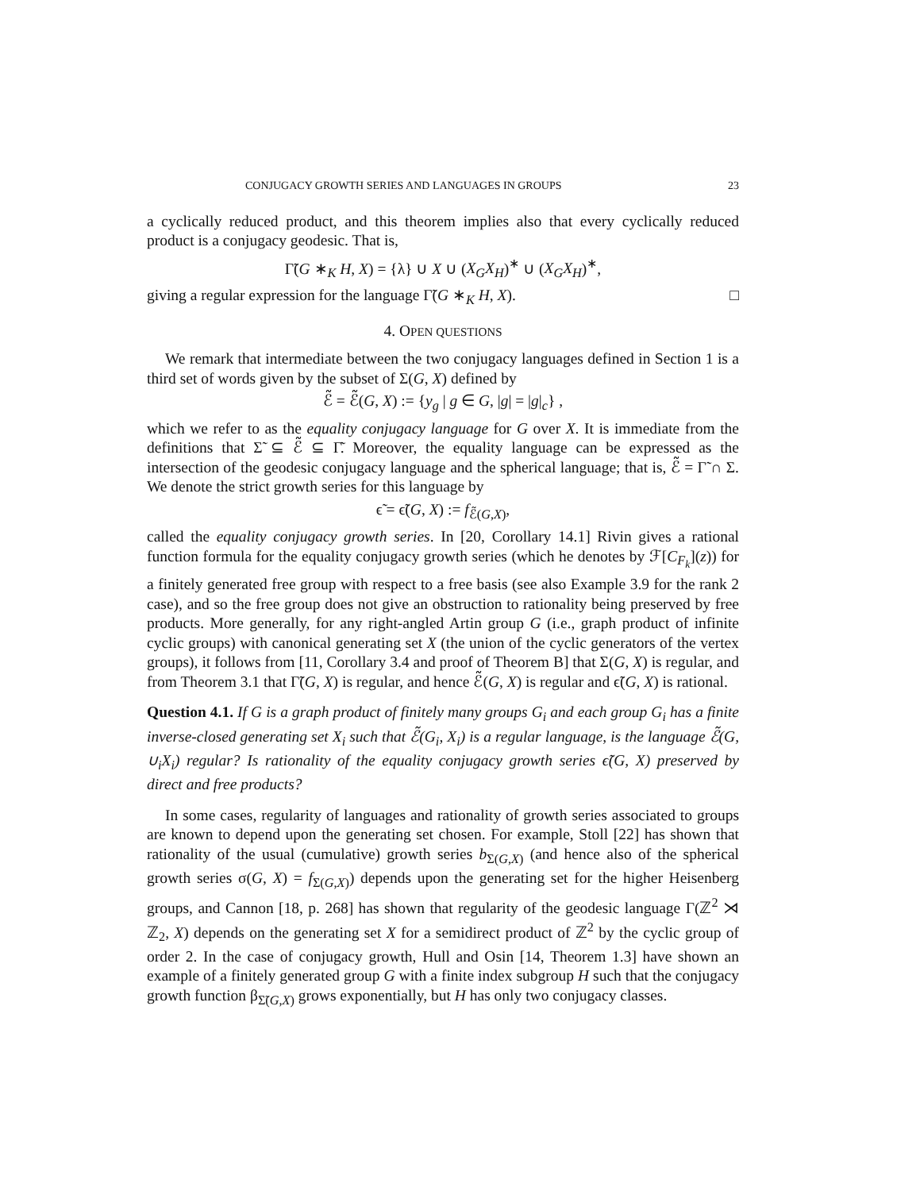CONJUGACY GROWTH SERIES AND LANGUAGES IN GROUPS 23
a cyclically reduced product, and this theorem implies also that every cyclically reduced product is a conjugacy geodesic. That is,
Γ̃(G ∗<sub>K</sub> H, X) = {λ} ∪ X ∪ (X<sub>G</sub>X<sub>H</sub>)<sup>∗</sup> ∪ (X<sub>G</sub>X<sub>H</sub>)<sup>∗</sup>,
giving a regular expression for the language Γ̃(G ∗<sub>K</sub> H, X). □
4. OPEN QUESTIONS
We remark that intermediate between the two conjugacy languages defined in Section 1 is a third set of words given by the subset of Σ(G, X) defined by
ℰ̃ = ℰ̃(G, X) := {y<sub>g</sub> | g ∈ G, |g| = |g|<sub>c</sub>} ,
which we refer to as the equality conjugacy language for G over X. It is immediate from the definitions that Σ̃ ⊆ ℰ̃ ⊆ Γ̃. Moreover, the equality language can be expressed as the intersection of the geodesic conjugacy language and the spherical language; that is, ℰ̃ = Γ̃ ∩ Σ. We denote the strict growth series for this language by
ϵ̃ = ϵ̃(G, X) := f<sub>ℰ̃(G,X)</sub>,
called the equality conjugacy growth series. In [20, Corollary 14.1] Rivin gives a rational function formula for the equality conjugacy growth series (which he denotes by ℱ[C<sub>F<sub>k</sub></sub>](z)) for a finitely generated free group with respect to a free basis (see also Example 3.9 for the rank 2 case), and so the free group does not give an obstruction to rationality being preserved by free products. More generally, for any right-angled Artin group G (i.e., graph product of infinite cyclic groups) with canonical generating set X (the union of the cyclic generators of the vertex groups), it follows from [11, Corollary 3.4 and proof of Theorem B] that Σ(G, X) is regular, and from Theorem 3.1 that Γ̃(G, X) is regular, and hence ℰ̃(G, X) is regular and ϵ̃(G, X) is rational.
Question 4.1. If G is a graph product of finitely many groups G<sub>i</sub> and each group G<sub>i</sub> has a finite inverse-closed generating set X<sub>i</sub> such that ℰ̃(G<sub>i</sub>, X<sub>i</sub>) is a regular language, is the language ℰ̃(G, ∪<sub>i</sub>X<sub>i</sub>) regular? Is rationality of the equality conjugacy growth series ϵ̃(G, X) preserved by direct and free products?
In some cases, regularity of languages and rationality of growth series associated to groups are known to depend upon the generating set chosen. For example, Stoll [22] has shown that rationality of the usual (cumulative) growth series b<sub>Σ(G,X)</sub> (and hence also of the spherical growth series σ(G, X) = f<sub>Σ(G,X)</sub>) depends upon the generating set for the higher Heisenberg groups, and Cannon [18, p. 268] has shown that regularity of the geodesic language Γ(ℤ<sup>2</sup> ⋊ ℤ<sub>2</sub>, X) depends on the generating set X for a semidirect product of ℤ<sup>2</sup> by the cyclic group of order 2. In the case of conjugacy growth, Hull and Osin [14, Theorem 1.3] have shown an example of a finitely generated group G with a finite index subgroup H such that the conjugacy growth function β<sub>Σ̃(G,X)</sub> grows exponentially, but H has only two conjugacy classes.